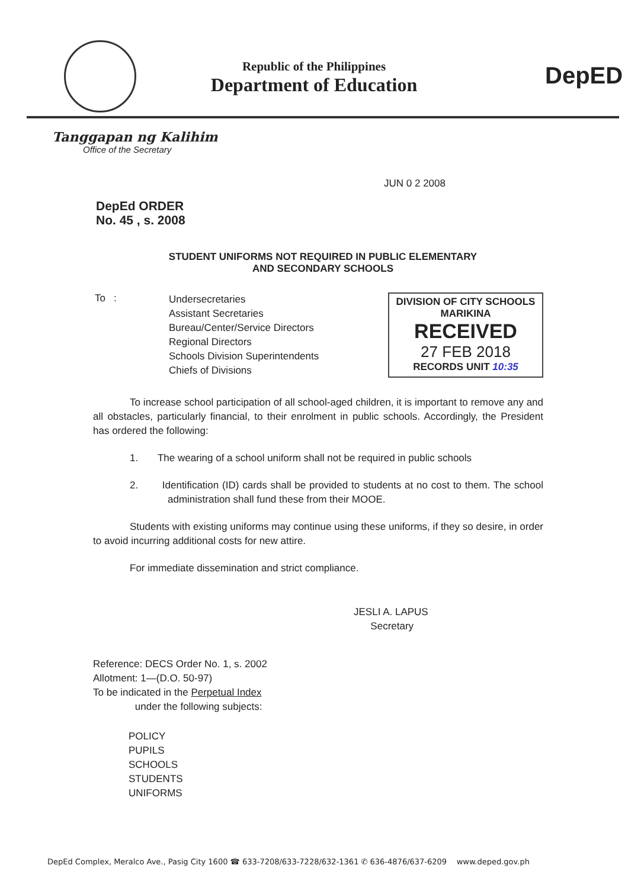Republic of the Philippines
Department of Education
DepED
Tanggapan ng Kalihim
Office of the Secretary
JUN 0 2 2008
DepEd ORDER
No. 45 , s. 2008
STUDENT UNIFORMS NOT REQUIRED IN PUBLIC ELEMENTARY
AND SECONDARY SCHOOLS
To :
Undersecretaries
Assistant Secretaries
Bureau/Center/Service Directors
Regional Directors
Schools Division Superintendents
Chiefs of Divisions
DIVISION OF CITY SCHOOLS
MARIKINA
RECEIVED
27 FEB 2018
RECORDS UNIT 10:35
To increase school participation of all school-aged children, it is important to remove any and all obstacles, particularly financial, to their enrolment in public schools. Accordingly, the President has ordered the following:
1. The wearing of a school uniform shall not be required in public schools
2. Identification (ID) cards shall be provided to students at no cost to them. The school administration shall fund these from their MOOE.
Students with existing uniforms may continue using these uniforms, if they so desire, in order to avoid incurring additional costs for new attire.
For immediate dissemination and strict compliance.
JESLI A. LAPUS
Secretary
Reference: DECS Order No. 1, s. 2002
Allotment: 1—(D.O. 50-97)
To be indicated in the Perpetual Index
under the following subjects:
POLICY
PUPILS
SCHOOLS
STUDENTS
UNIFORMS
DepEd Complex, Meralco Ave., Pasig City 1600 ☎ 633-7208/633-7228/632-1361 ✆ 636-4876/637-6209 www.deped.gov.ph